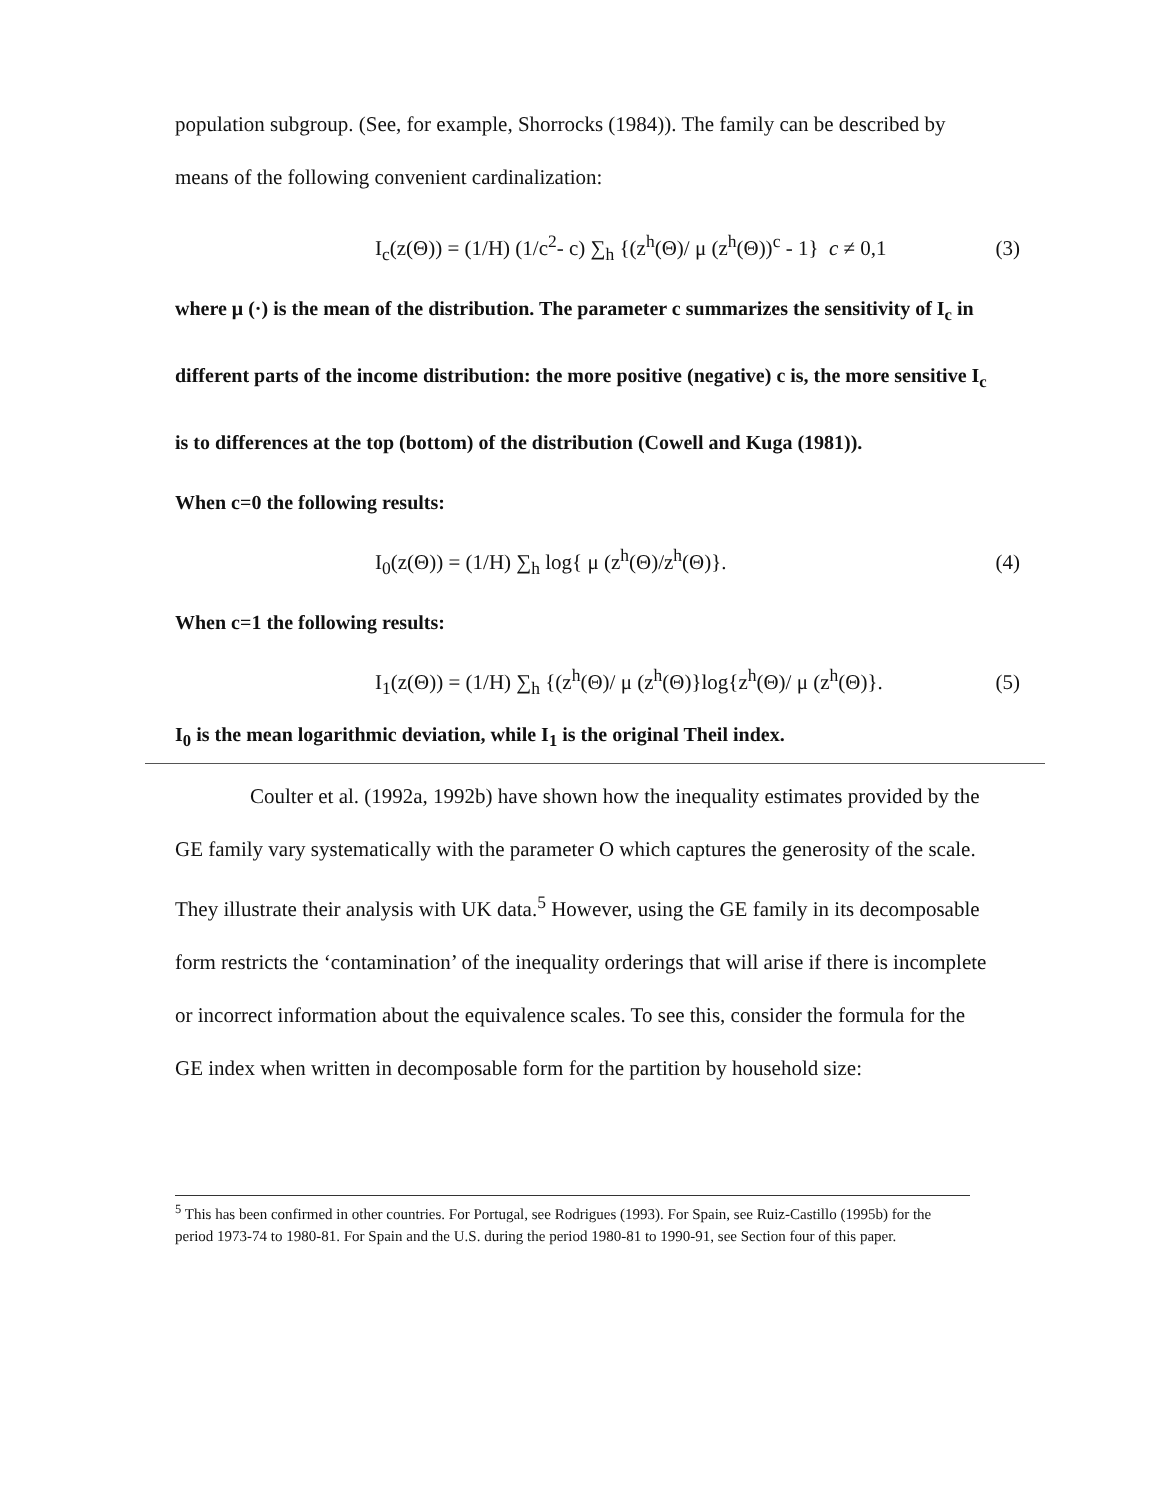population subgroup. (See, for example, Shorrocks (1984)). The family can be described by means of the following convenient cardinalization:
I<sub>c</sub>(z(Θ)) = (1/H) (1/c<sup>2</sup>- c) ∑<sub>h</sub> {(z<sup>h</sup>(Θ)/ μ (z<sup>h</sup>(Θ))<sup>c</sup> - 1} c ≠ 0,1 (3)
where μ (·) is the mean of the distribution. The parameter c summarizes the sensitivity of I<sub>c</sub> in different parts of the income distribution: the more positive (negative) c is, the more sensitive I<sub>c</sub> is to differences at the top (bottom) of the distribution (Cowell and Kuga (1981)).
When c=0 the following results:
I<sub>0</sub>(z(Θ)) = (1/H) ∑<sub>h</sub> log{ μ (z<sup>h</sup>(Θ)/z<sup>h</sup>(Θ)}. (4)
When c=1 the following results:
I<sub>1</sub>(z(Θ)) = (1/H) ∑<sub>h</sub> {(z<sup>h</sup>(Θ)/ μ (z<sup>h</sup>(Θ)}log{z<sup>h</sup>(Θ)/ μ (z<sup>h</sup>(Θ)}. (5)
I<sub>0</sub> is the mean logarithmic deviation, while I<sub>1</sub> is the original Theil index.
Coulter et al. (1992a, 1992b) have shown how the inequality estimates provided by the GE family vary systematically with the parameter O which captures the generosity of the scale. They illustrate their analysis with UK data.<sup>5</sup> However, using the GE family in its decomposable form restricts the ‘contamination’ of the inequality orderings that will arise if there is incomplete or incorrect information about the equivalence scales. To see this, consider the formula for the GE index when written in decomposable form for the partition by household size:
<sup>5</sup> This has been confirmed in other countries. For Portugal, see Rodrigues (1993). For Spain, see Ruiz-Castillo (1995b) for the period 1973-74 to 1980-81. For Spain and the U.S. during the period 1980-81 to 1990-91, see Section four of this paper.